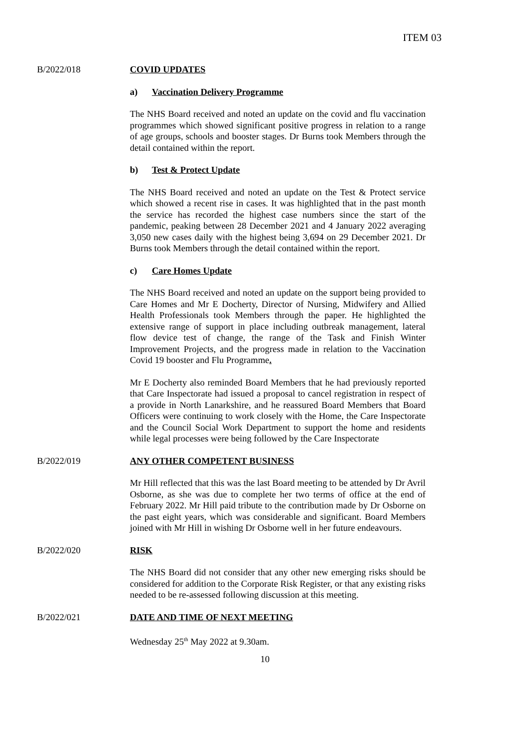ITEM 03
B/2022/018 COVID UPDATES
a) Vaccination Delivery Programme
The NHS Board received and noted an update on the covid and flu vaccination programmes which showed significant positive progress in relation to a range of age groups, schools and booster stages. Dr Burns took Members through the detail contained within the report.
b) Test & Protect Update
The NHS Board received and noted an update on the Test & Protect service which showed a recent rise in cases. It was highlighted that in the past month the service has recorded the highest case numbers since the start of the pandemic, peaking between 28 December 2021 and 4 January 2022 averaging 3,050 new cases daily with the highest being 3,694 on 29 December 2021. Dr Burns took Members through the detail contained within the report.
c) Care Homes Update
The NHS Board received and noted an update on the support being provided to Care Homes and Mr E Docherty, Director of Nursing, Midwifery and Allied Health Professionals took Members through the paper. He highlighted the extensive range of support in place including outbreak management, lateral flow device test of change, the range of the Task and Finish Winter Improvement Projects, and the progress made in relation to the Vaccination Covid 19 booster and Flu Programme.
Mr E Docherty also reminded Board Members that he had previously reported that Care Inspectorate had issued a proposal to cancel registration in respect of a provide in North Lanarkshire, and he reassured Board Members that Board Officers were continuing to work closely with the Home, the Care Inspectorate and the Council Social Work Department to support the home and residents while legal processes were being followed by the Care Inspectorate
B/2022/019 ANY OTHER COMPETENT BUSINESS
Mr Hill reflected that this was the last Board meeting to be attended by Dr Avril Osborne, as she was due to complete her two terms of office at the end of February 2022. Mr Hill paid tribute to the contribution made by Dr Osborne on the past eight years, which was considerable and significant. Board Members joined with Mr Hill in wishing Dr Osborne well in her future endeavours.
B/2022/020 RISK
The NHS Board did not consider that any other new emerging risks should be considered for addition to the Corporate Risk Register, or that any existing risks needed to be re-assessed following discussion at this meeting.
B/2022/021 DATE AND TIME OF NEXT MEETING
Wednesday 25<sup>th</sup> May 2022 at 9.30am.
10